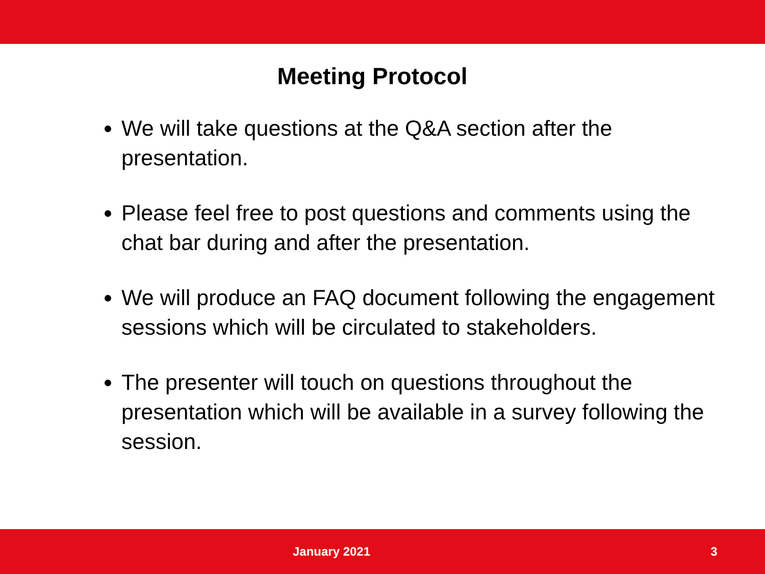Meeting Protocol
We will take questions at the Q&A section after the presentation.
Please feel free to post questions and comments using the chat bar during and after the presentation.
We will produce an FAQ document following the engagement sessions which will be circulated to stakeholders.
The presenter will touch on questions throughout the presentation which will be available in a survey following the session.
January 2021 3